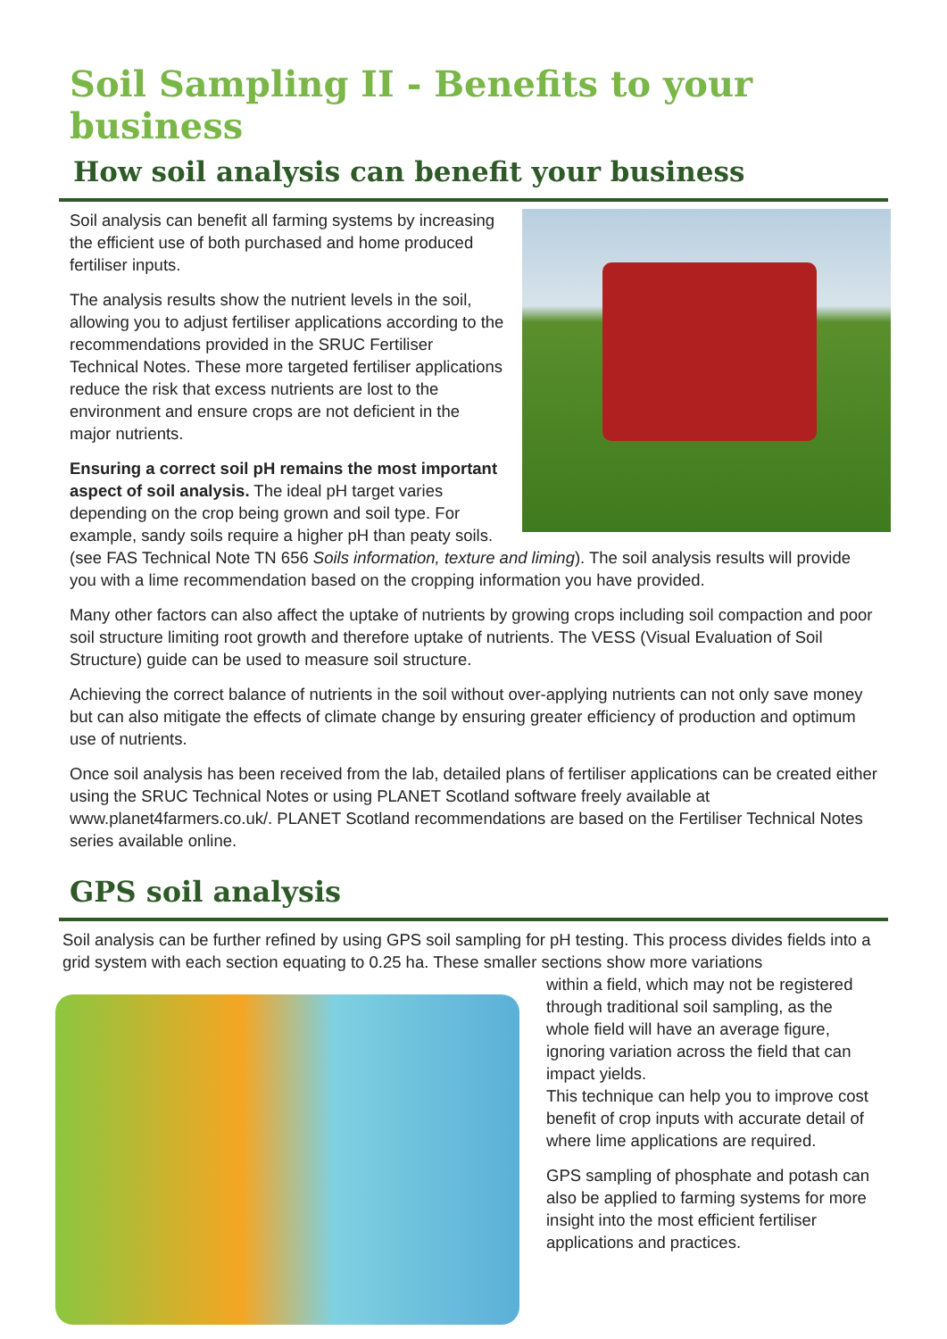Soil Sampling II - Benefits to your business
How soil analysis can benefit your business
Soil analysis can benefit all farming systems by increasing the efficient use of both purchased and home produced fertiliser inputs.
The analysis results show the nutrient levels in the soil, allowing you to adjust fertiliser applications according to the recommendations provided in the SRUC Fertiliser Technical Notes. These more targeted fertiliser applications reduce the risk that excess nutrients are lost to the environment and ensure crops are not deficient in the major nutrients.
Ensuring a correct soil pH remains the most important aspect of soil analysis. The ideal pH target varies depending on the crop being grown and soil type. For example, sandy soils require a higher pH than peaty soils. (see FAS Technical Note TN 656 Soils information, texture and liming). The soil analysis results will provide you with a lime recommendation based on the cropping information you have provided.
Many other factors can also affect the uptake of nutrients by growing crops including soil compaction and poor soil structure limiting root growth and therefore uptake of nutrients. The VESS (Visual Evaluation of Soil Structure) guide can be used to measure soil structure.
Achieving the correct balance of nutrients in the soil without over-applying nutrients can not only save money but can also mitigate the effects of climate change by ensuring greater efficiency of production and optimum use of nutrients.
Once soil analysis has been received from the lab, detailed plans of fertiliser applications can be created either using the SRUC Technical Notes or using PLANET Scotland software freely available at www.planet4farmers.co.uk/. PLANET Scotland recommendations are based on the Fertiliser Technical Notes series available online.
GPS soil analysis
Soil analysis can be further refined by using GPS soil sampling for pH testing. This process divides fields into a grid system with each section equating to 0.25 ha. These smaller sections show more variations
within a field, which may not be registered through traditional soil sampling, as the whole field will have an average figure, ignoring variation across the field that can impact yields.
This technique can help you to improve cost benefit of crop inputs with accurate detail of where lime applications are required.
GPS sampling of phosphate and potash can also be applied to farming systems for more insight into the most efficient fertiliser applications and practices.